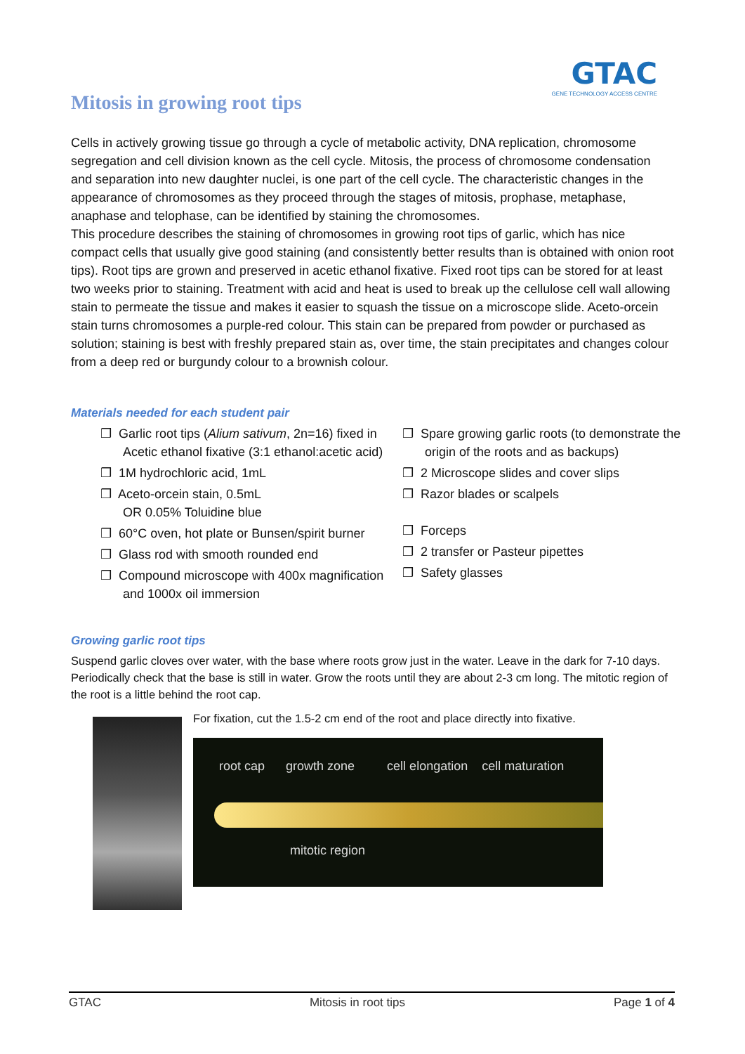GTAC
GENE TECHNOLOGY ACCESS CENTRE
Mitosis in growing root tips
Cells in actively growing tissue go through a cycle of metabolic activity, DNA replication, chromosome segregation and cell division known as the cell cycle. Mitosis, the process of chromosome condensation and separation into new daughter nuclei, is one part of the cell cycle. The characteristic changes in the appearance of chromosomes as they proceed through the stages of mitosis, prophase, metaphase, anaphase and telophase, can be identified by staining the chromosomes.
This procedure describes the staining of chromosomes in growing root tips of garlic, which has nice compact cells that usually give good staining (and consistently better results than is obtained with onion root tips). Root tips are grown and preserved in acetic ethanol fixative. Fixed root tips can be stored for at least two weeks prior to staining. Treatment with acid and heat is used to break up the cellulose cell wall allowing stain to permeate the tissue and makes it easier to squash the tissue on a microscope slide. Aceto-orcein stain turns chromosomes a purple-red colour. This stain can be prepared from powder or purchased as solution; staining is best with freshly prepared stain as, over time, the stain precipitates and changes colour from a deep red or burgundy colour to a brownish colour.
Materials needed for each student pair
❒ Garlic root tips (Alium sativum, 2n=16) fixed in Acetic ethanol fixative (3:1 ethanol:acetic acid)
❒ 1M hydrochloric acid, 1mL
❒ Aceto-orcein stain, 0.5mL
OR 0.05% Toluidine blue
❒ 60°C oven, hot plate or Bunsen/spirit burner
❒ Glass rod with smooth rounded end
❒ Compound microscope with 400x magnification and 1000x oil immersion
❒ Spare growing garlic roots (to demonstrate the origin of the roots and as backups)
❒ 2 Microscope slides and cover slips
❒ Razor blades or scalpels
❒ Forceps
❒ 2 transfer or Pasteur pipettes
❒ Safety glasses
Growing garlic root tips
Suspend garlic cloves over water, with the base where roots grow just in the water. Leave in the dark for 7-10 days. Periodically check that the base is still in water. Grow the roots until they are about 2-3 cm long. The mitotic region of the root is a little behind the root cap.
For fixation, cut the 1.5-2 cm end of the root and place directly into fixative.
root cap growth zone cell elongation cell maturation
mitotic region
GTAC Mitosis in root tips Page 1 of 4